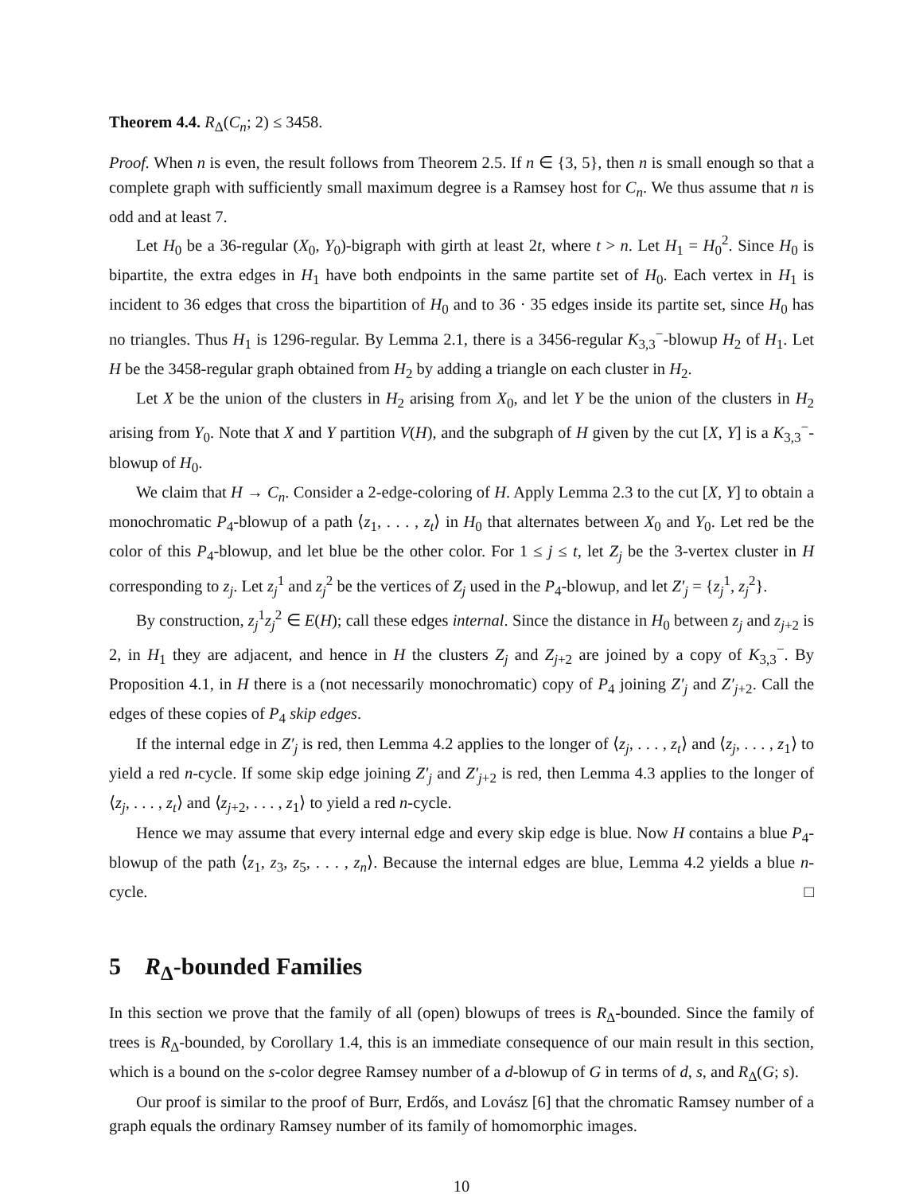Theorem 4.4. R<sub>Δ</sub>(C<sub>n</sub>; 2) ≤ 3458.
Proof. When n is even, the result follows from Theorem 2.5. If n ∈ {3, 5}, then n is small enough so that a complete graph with sufficiently small maximum degree is a Ramsey host for C<sub>n</sub>. We thus assume that n is odd and at least 7.
Let H<sub>0</sub> be a 36-regular (X<sub>0</sub>, Y<sub>0</sub>)-bigraph with girth at least 2t, where t > n. Let H<sub>1</sub> = H<sub>0</sub><sup>2</sup>. Since H<sub>0</sub> is bipartite, the extra edges in H<sub>1</sub> have both endpoints in the same partite set of H<sub>0</sub>. Each vertex in H<sub>1</sub> is incident to 36 edges that cross the bipartition of H<sub>0</sub> and to 36 · 35 edges inside its partite set, since H<sub>0</sub> has no triangles. Thus H<sub>1</sub> is 1296-regular. By Lemma 2.1, there is a 3456-regular K<sub>3,3</sub><sup>−</sup>-blowup H<sub>2</sub> of H<sub>1</sub>. Let H be the 3458-regular graph obtained from H<sub>2</sub> by adding a triangle on each cluster in H<sub>2</sub>.
Let X be the union of the clusters in H<sub>2</sub> arising from X<sub>0</sub>, and let Y be the union of the clusters in H<sub>2</sub> arising from Y<sub>0</sub>. Note that X and Y partition V(H), and the subgraph of H given by the cut [X, Y] is a K<sub>3,3</sub><sup>−</sup>-blowup of H<sub>0</sub>.
We claim that H → C<sub>n</sub>. Consider a 2-edge-coloring of H. Apply Lemma 2.3 to the cut [X, Y] to obtain a monochromatic P<sub>4</sub>-blowup of a path ⟨z<sub>1</sub>, . . . , z<sub>t</sub>⟩ in H<sub>0</sub> that alternates between X<sub>0</sub> and Y<sub>0</sub>. Let red be the color of this P<sub>4</sub>-blowup, and let blue be the other color. For 1 ≤ j ≤ t, let Z<sub>j</sub> be the 3-vertex cluster in H corresponding to z<sub>j</sub>. Let z<sub>j</sub><sup>1</sup> and z<sub>j</sub><sup>2</sup> be the vertices of Z<sub>j</sub> used in the P<sub>4</sub>-blowup, and let Z′<sub>j</sub> = {z<sub>j</sub><sup>1</sup>, z<sub>j</sub><sup>2</sup>}.
By construction, z<sub>j</sub><sup>1</sup>z<sub>j</sub><sup>2</sup> ∈ E(H); call these edges internal. Since the distance in H<sub>0</sub> between z<sub>j</sub> and z<sub>j+2</sub> is 2, in H<sub>1</sub> they are adjacent, and hence in H the clusters Z<sub>j</sub> and Z<sub>j+2</sub> are joined by a copy of K<sub>3,3</sub><sup>−</sup>. By Proposition 4.1, in H there is a (not necessarily monochromatic) copy of P<sub>4</sub> joining Z′<sub>j</sub> and Z′<sub>j+2</sub>. Call the edges of these copies of P<sub>4</sub> skip edges.
If the internal edge in Z′<sub>j</sub> is red, then Lemma 4.2 applies to the longer of ⟨z<sub>j</sub>, . . . , z<sub>t</sub>⟩ and ⟨z<sub>j</sub>, . . . , z<sub>1</sub>⟩ to yield a red n-cycle. If some skip edge joining Z′<sub>j</sub> and Z′<sub>j+2</sub> is red, then Lemma 4.3 applies to the longer of ⟨z<sub>j</sub>, . . . , z<sub>t</sub>⟩ and ⟨z<sub>j+2</sub>, . . . , z<sub>1</sub>⟩ to yield a red n-cycle.
Hence we may assume that every internal edge and every skip edge is blue. Now H contains a blue P<sub>4</sub>-blowup of the path ⟨z<sub>1</sub>, z<sub>3</sub>, z<sub>5</sub>, . . . , z<sub>n</sub>⟩. Because the internal edges are blue, Lemma 4.2 yields a blue n-cycle. □
5 R<sub>Δ</sub>-bounded Families
In this section we prove that the family of all (open) blowups of trees is R<sub>Δ</sub>-bounded. Since the family of trees is R<sub>Δ</sub>-bounded, by Corollary 1.4, this is an immediate consequence of our main result in this section, which is a bound on the s-color degree Ramsey number of a d-blowup of G in terms of d, s, and R<sub>Δ</sub>(G; s).
Our proof is similar to the proof of Burr, Erdős, and Lovász [6] that the chromatic Ramsey number of a graph equals the ordinary Ramsey number of its family of homomorphic images.
10